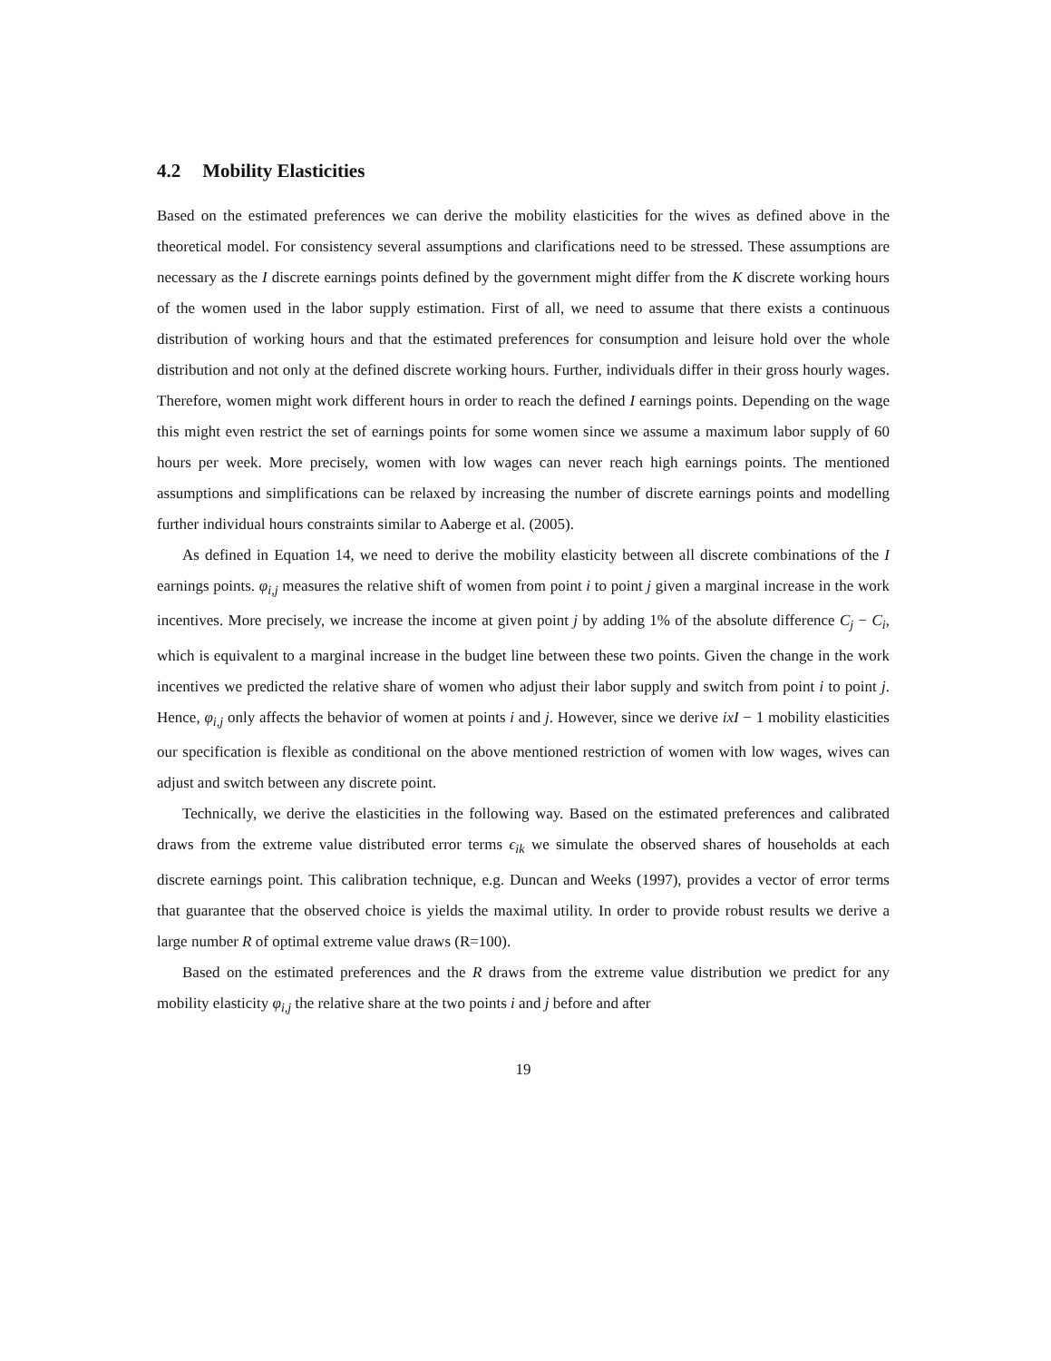4.2 Mobility Elasticities
Based on the estimated preferences we can derive the mobility elasticities for the wives as defined above in the theoretical model. For consistency several assumptions and clarifications need to be stressed. These assumptions are necessary as the I discrete earnings points defined by the government might differ from the K discrete working hours of the women used in the labor supply estimation. First of all, we need to assume that there exists a continuous distribution of working hours and that the estimated preferences for consumption and leisure hold over the whole distribution and not only at the defined discrete working hours. Further, individuals differ in their gross hourly wages. Therefore, women might work different hours in order to reach the defined I earnings points. Depending on the wage this might even restrict the set of earnings points for some women since we assume a maximum labor supply of 60 hours per week. More precisely, women with low wages can never reach high earnings points. The mentioned assumptions and simplifications can be relaxed by increasing the number of discrete earnings points and modelling further individual hours constraints similar to Aaberge et al. (2005).
As defined in Equation 14, we need to derive the mobility elasticity between all discrete combinations of the I earnings points. φ<sub>i,j</sub> measures the relative shift of women from point i to point j given a marginal increase in the work incentives. More precisely, we increase the income at given point j by adding 1% of the absolute difference C<sub>j</sub> − C<sub>i</sub>, which is equivalent to a marginal increase in the budget line between these two points. Given the change in the work incentives we predicted the relative share of women who adjust their labor supply and switch from point i to point j. Hence, φ<sub>i,j</sub> only affects the behavior of women at points i and j. However, since we derive ixI − 1 mobility elasticities our specification is flexible as conditional on the above mentioned restriction of women with low wages, wives can adjust and switch between any discrete point.
Technically, we derive the elasticities in the following way. Based on the estimated preferences and calibrated draws from the extreme value distributed error terms ϵ<sub>ik</sub> we simulate the observed shares of households at each discrete earnings point. This calibration technique, e.g. Duncan and Weeks (1997), provides a vector of error terms that guarantee that the observed choice is yields the maximal utility. In order to provide robust results we derive a large number R of optimal extreme value draws (R=100).
Based on the estimated preferences and the R draws from the extreme value distribution we predict for any mobility elasticity φ<sub>i,j</sub> the relative share at the two points i and j before and after
19